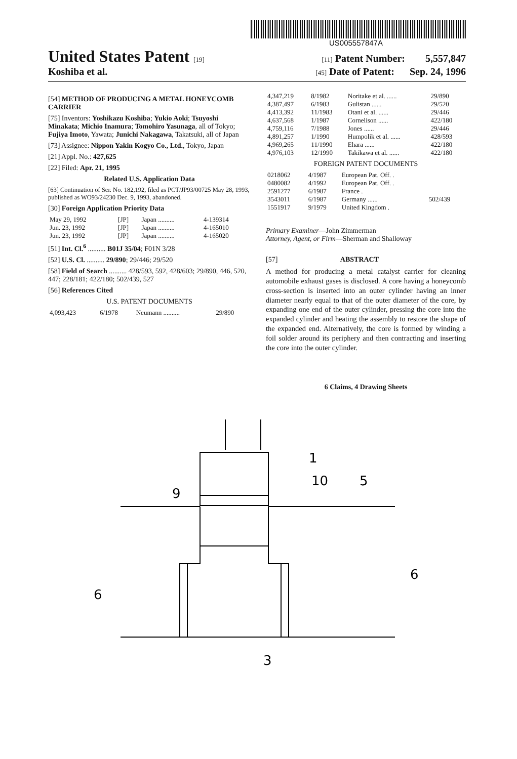US005557847A
United States Patent [19] [11] Patent Number: 5,557,847
Koshiba et al. [45] Date of Patent: Sep. 24, 1996
[54] METHOD OF PRODUCING A METAL HONEYCOMB CARRIER
[75] Inventors: Yoshikazu Koshiba; Yukio Aoki; Tsuyoshi Minakata; Michio Inamura; Tomohiro Yasunaga, all of Tokyo; Fujiya Imoto, Yawata; Junichi Nakagawa, Takatsuki, all of Japan
[73] Assignee: Nippon Yakin Kogyo Co., Ltd., Tokyo, Japan
[21] Appl. No.: 427,625
[22] Filed: Apr. 21, 1995
Related U.S. Application Data
[63] Continuation of Ser. No. 182,192, filed as PCT/JP93/00725 May 28, 1993, published as WO93/24230 Dec. 9, 1993, abandoned.
[30] Foreign Application Priority Data
| May 29, 1992 | [JP] | Japan .......... | 4-139314 |
| Jun. 23, 1992 | [JP] | Japan .......... | 4-165010 |
| Jun. 23, 1992 | [JP] | Japan .......... | 4-165020 |
[51] Int. Cl.<sup>6</sup> .......... B01J 35/04; F01N 3/28
[52] U.S. Cl. .......... 29/890; 29/446; 29/520
[58] Field of Search .......... 428/593, 592, 428/603; 29/890, 446, 520, 447; 228/181; 422/180; 502/439, 527
[56] References Cited
U.S. PATENT DOCUMENTS
| 4,093,423 | 6/1978 | Neumann .......... | 29/890 |
| 4,347,219 | 8/1982 | Noritake et al. ...... | 29/890 |
| 4,387,497 | 6/1983 | Gulistan ...... | 29/520 |
| 4,413,392 | 11/1983 | Otani et al. ...... | 29/446 |
| 4,637,568 | 1/1987 | Cornelison ...... | 422/180 |
| 4,759,116 | 7/1988 | Jones ...... | 29/446 |
| 4,891,257 | 1/1990 | Humpolik et al. ...... | 428/593 |
| 4,969,265 | 11/1990 | Ehara ...... | 422/180 |
| 4,976,103 | 12/1990 | Takikawa et al. ...... | 422/180 |
FOREIGN PATENT DOCUMENTS
| 0218062 | 4/1987 | European Pat. Off. . | |
| 0480082 | 4/1992 | European Pat. Off. . | |
| 2591277 | 6/1987 | France . | |
| 3543011 | 6/1987 | Germany ...... | 502/439 |
| 1551917 | 9/1979 | United Kingdom . | |
Primary Examiner—John Zimmerman
Attorney, Agent, or Firm—Sherman and Shalloway
[57] ABSTRACT
A method for producing a metal catalyst carrier for cleaning automobile exhaust gases is disclosed. A core having a honeycomb cross-section is inserted into an outer cylinder having an inner diameter nearly equal to that of the outer diameter of the core, by expanding one end of the outer cylinder, pressing the core into the expanded cylinder and heating the assembly to restore the shape of the expanded end. Alternatively, the core is formed by winding a foil solder around its periphery and then contracting and inserting the core into the outer cylinder.
6 Claims, 4 Drawing Sheets
1
10
5
9
6
6
3